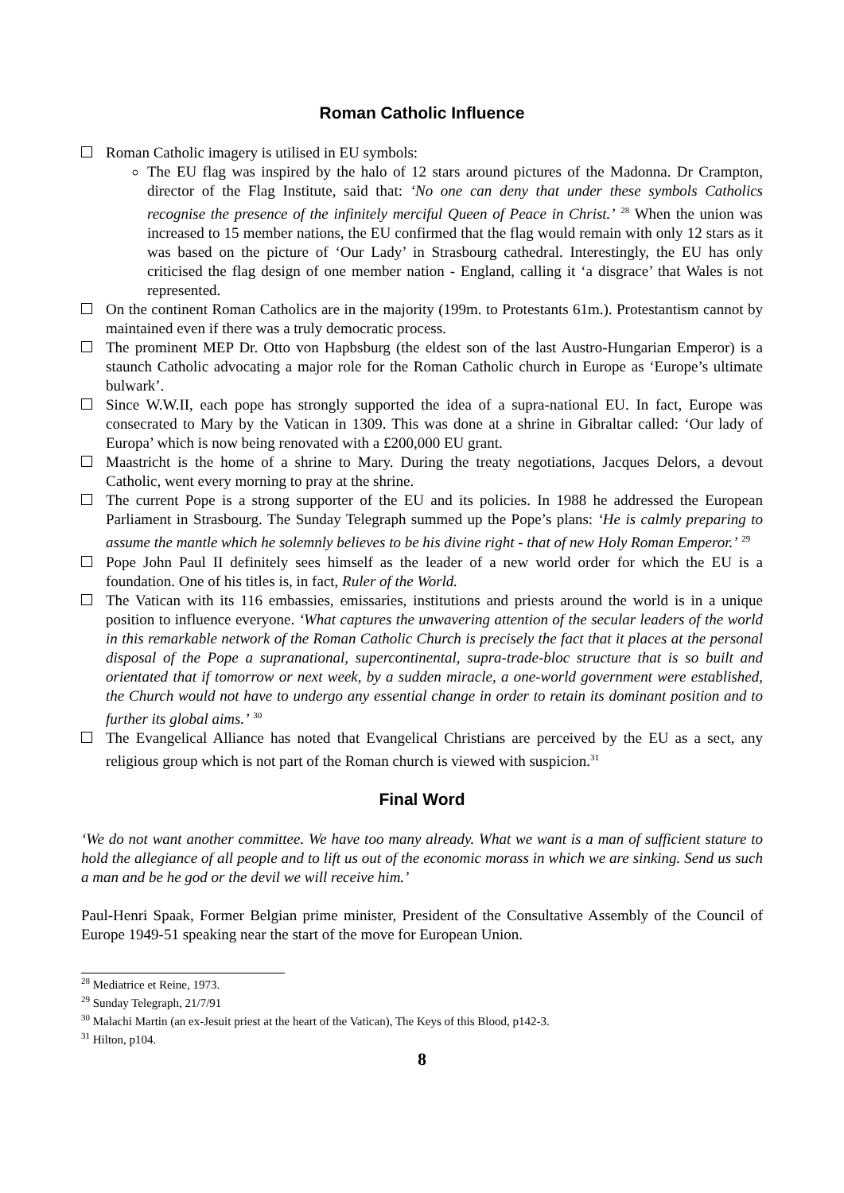Roman Catholic Influence
Roman Catholic imagery is utilised in EU symbols:
The EU flag was inspired by the halo of 12 stars around pictures of the Madonna. Dr Crampton, director of the Flag Institute, said that: ‘No one can deny that under these symbols Catholics recognise the presence of the infinitely merciful Queen of Peace in Christ.’ <sup>28</sup> When the union was increased to 15 member nations, the EU confirmed that the flag would remain with only 12 stars as it was based on the picture of ‘Our Lady’ in Strasbourg cathedral. Interestingly, the EU has only criticised the flag design of one member nation - England, calling it ‘a disgrace’ that Wales is not represented.
On the continent Roman Catholics are in the majority (199m. to Protestants 61m.). Protestantism cannot by maintained even if there was a truly democratic process.
The prominent MEP Dr. Otto von Hapbsburg (the eldest son of the last Austro-Hungarian Emperor) is a staunch Catholic advocating a major role for the Roman Catholic church in Europe as ‘Europe’s ultimate bulwark’.
Since W.W.II, each pope has strongly supported the idea of a supra-national EU. In fact, Europe was consecrated to Mary by the Vatican in 1309. This was done at a shrine in Gibraltar called: ‘Our lady of Europa’ which is now being renovated with a £200,000 EU grant.
Maastricht is the home of a shrine to Mary. During the treaty negotiations, Jacques Delors, a devout Catholic, went every morning to pray at the shrine.
The current Pope is a strong supporter of the EU and its policies. In 1988 he addressed the European Parliament in Strasbourg. The Sunday Telegraph summed up the Pope’s plans: ‘He is calmly preparing to assume the mantle which he solemnly believes to be his divine right - that of new Holy Roman Emperor.’ <sup>29</sup>
Pope John Paul II definitely sees himself as the leader of a new world order for which the EU is a foundation. One of his titles is, in fact, Ruler of the World.
The Vatican with its 116 embassies, emissaries, institutions and priests around the world is in a unique position to influence everyone. ‘What captures the unwavering attention of the secular leaders of the world in this remarkable network of the Roman Catholic Church is precisely the fact that it places at the personal disposal of the Pope a supranational, supercontinental, supra-trade-bloc structure that is so built and orientated that if tomorrow or next week, by a sudden miracle, a one-world government were established, the Church would not have to undergo any essential change in order to retain its dominant position and to further its global aims.’ <sup>30</sup>
The Evangelical Alliance has noted that Evangelical Christians are perceived by the EU as a sect, any religious group which is not part of the Roman church is viewed with suspicion.<sup>31</sup>
Final Word
‘We do not want another committee. We have too many already. What we want is a man of sufficient stature to hold the allegiance of all people and to lift us out of the economic morass in which we are sinking. Send us such a man and be he god or the devil we will receive him.’
Paul-Henri Spaak, Former Belgian prime minister, President of the Consultative Assembly of the Council of Europe 1949-51 speaking near the start of the move for European Union.
<sup>28</sup> Mediatrice et Reine, 1973.
<sup>29</sup> Sunday Telegraph, 21/7/91
<sup>30</sup> Malachi Martin (an ex-Jesuit priest at the heart of the Vatican), The Keys of this Blood, p142-3.
<sup>31</sup> Hilton, p104.
8